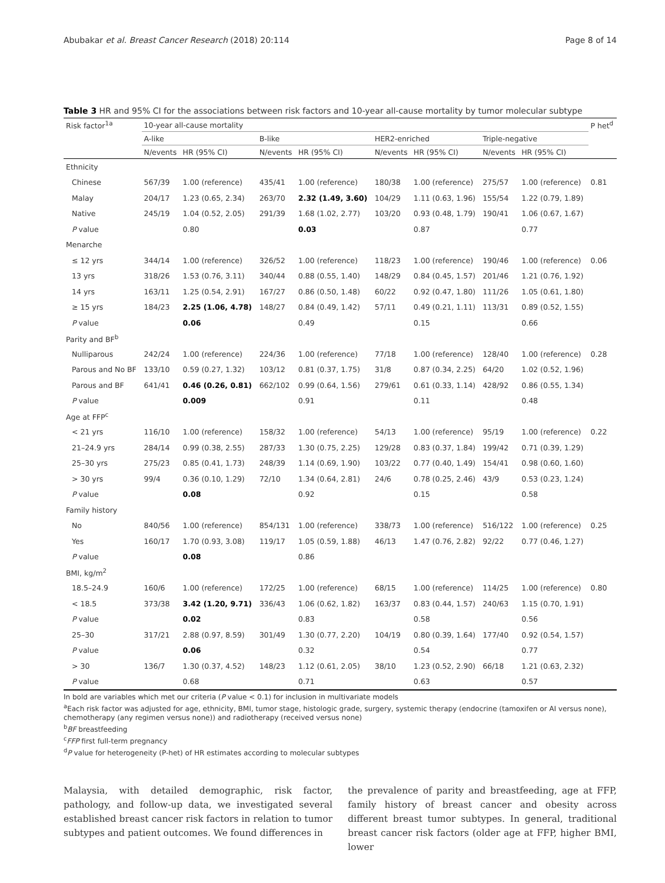Abubakar et al. Breast Cancer Research (2018) 20:114 Page 8 of 14
Table 3 HR and 95% CI for the associations between risk factors and 10-year all-cause mortality by tumor molecular subtype
| Risk factor<sup>1a</sup> | 10-year all-cause mortality | | | | | | | | P het<sup>d</sup> |
| --- | --- | --- | --- | --- | --- | --- | --- | --- | --- |
| | A-like | | B-like | | HER2-enriched | | Triple-negative | | |
| | N/events | HR (95% CI) | N/events | HR (95% CI) | N/events | HR (95% CI) | N/events | HR (95% CI) | |
| Ethnicity | | | | | | | | | |
| Chinese | 567/39 | 1.00 (reference) | 435/41 | 1.00 (reference) | 180/38 | 1.00 (reference) | 275/57 | 1.00 (reference) | 0.81 |
| Malay | 204/17 | 1.23 (0.65, 2.34) | 263/70 | 2.32 (1.49, 3.60) | 104/29 | 1.11 (0.63, 1.96) | 155/54 | 1.22 (0.79, 1.89) | |
| Native | 245/19 | 1.04 (0.52, 2.05) | 291/39 | 1.68 (1.02, 2.77) | 103/20 | 0.93 (0.48, 1.79) | 190/41 | 1.06 (0.67, 1.67) | |
| P value | | 0.80 | | 0.03 | | 0.87 | | 0.77 | |
| Menarche | | | | | | | | | |
| ≤ 12 yrs | 344/14 | 1.00 (reference) | 326/52 | 1.00 (reference) | 118/23 | 1.00 (reference) | 190/46 | 1.00 (reference) | 0.06 |
| 13 yrs | 318/26 | 1.53 (0.76, 3.11) | 340/44 | 0.88 (0.55, 1.40) | 148/29 | 0.84 (0.45, 1.57) | 201/46 | 1.21 (0.76, 1.92) | |
| 14 yrs | 163/11 | 1.25 (0.54, 2.91) | 167/27 | 0.86 (0.50, 1.48) | 60/22 | 0.92 (0.47, 1.80) | 111/26 | 1.05 (0.61, 1.80) | |
| ≥ 15 yrs | 184/23 | 2.25 (1.06, 4.78) | 148/27 | 0.84 (0.49, 1.42) | 57/11 | 0.49 (0.21, 1.11) | 113/31 | 0.89 (0.52, 1.55) | |
| P value | | 0.06 | | 0.49 | | 0.15 | | 0.66 | |
| Parity and BF<sup>b</sup> | | | | | | | | | |
| Nulliparous | 242/24 | 1.00 (reference) | 224/36 | 1.00 (reference) | 77/18 | 1.00 (reference) | 128/40 | 1.00 (reference) | 0.28 |
| Parous and No BF | 133/10 | 0.59 (0.27, 1.32) | 103/12 | 0.81 (0.37, 1.75) | 31/8 | 0.87 (0.34, 2.25) | 64/20 | 1.02 (0.52, 1.96) | |
| Parous and BF | 641/41 | 0.46 (0.26, 0.81) | 662/102 | 0.99 (0.64, 1.56) | 279/61 | 0.61 (0.33, 1.14) | 428/92 | 0.86 (0.55, 1.34) | |
| P value | | 0.009 | | 0.91 | | 0.11 | | 0.48 | |
| Age at FFP<sup>c</sup> | | | | | | | | | |
| < 21 yrs | 116/10 | 1.00 (reference) | 158/32 | 1.00 (reference) | 54/13 | 1.00 (reference) | 95/19 | 1.00 (reference) | 0.22 |
| 21–24.9 yrs | 284/14 | 0.99 (0.38, 2.55) | 287/33 | 1.30 (0.75, 2.25) | 129/28 | 0.83 (0.37, 1.84) | 199/42 | 0.71 (0.39, 1.29) | |
| 25–30 yrs | 275/23 | 0.85 (0.41, 1.73) | 248/39 | 1.14 (0.69, 1.90) | 103/22 | 0.77 (0.40, 1.49) | 154/41 | 0.98 (0.60, 1.60) | |
| > 30 yrs | 99/4 | 0.36 (0.10, 1.29) | 72/10 | 1.34 (0.64, 2.81) | 24/6 | 0.78 (0.25, 2.46) | 43/9 | 0.53 (0.23, 1.24) | |
| P value | | 0.08 | | 0.92 | | 0.15 | | 0.58 | |
| Family history | | | | | | | | | |
| No | 840/56 | 1.00 (reference) | 854/131 | 1.00 (reference) | 338/73 | 1.00 (reference) | 516/122 | 1.00 (reference) | 0.25 |
| Yes | 160/17 | 1.70 (0.93, 3.08) | 119/17 | 1.05 (0.59, 1.88) | 46/13 | 1.47 (0.76, 2.82) | 92/22 | 0.77 (0.46, 1.27) | |
| P value | | 0.08 | | 0.86 | | | | | |
| BMI, kg/m<sup>2</sup> | | | | | | | | | |
| 18.5–24.9 | 160/6 | 1.00 (reference) | 172/25 | 1.00 (reference) | 68/15 | 1.00 (reference) | 114/25 | 1.00 (reference) | 0.80 |
| < 18.5 | 373/38 | 3.42 (1.20, 9.71) | 336/43 | 1.06 (0.62, 1.82) | 163/37 | 0.83 (0.44, 1.57) | 240/63 | 1.15 (0.70, 1.91) | |
| P value | | 0.02 | | 0.83 | | 0.58 | | 0.56 | |
| 25–30 | 317/21 | 2.88 (0.97, 8.59) | 301/49 | 1.30 (0.77, 2.20) | 104/19 | 0.80 (0.39, 1.64) | 177/40 | 0.92 (0.54, 1.57) | |
| P value | | 0.06 | | 0.32 | | 0.54 | | 0.77 | |
| > 30 | 136/7 | 1.30 (0.37, 4.52) | 148/23 | 1.12 (0.61, 2.05) | 38/10 | 1.23 (0.52, 2.90) | 66/18 | 1.21 (0.63, 2.32) | |
| P value | | 0.68 | | 0.71 | | 0.63 | | 0.57 | |
In bold are variables which met our criteria (P value < 0.1) for inclusion in multivariate models
<sup>a</sup> Each risk factor was adjusted for age, ethnicity, BMI, tumor stage, histologic grade, surgery, systemic therapy (endocrine (tamoxifen or AI versus none), chemotherapy (any regimen versus none)) and radiotherapy (received versus none)
<sup>b</sup> BF breastfeeding
<sup>c</sup> FFP first full-term pregnancy
<sup>d</sup> P value for heterogeneity (P-het) of HR estimates according to molecular subtypes
Malaysia, with detailed demographic, risk factor, pathology, and follow-up data, we investigated several established breast cancer risk factors in relation to tumor subtypes and patient outcomes. We found differences in
the prevalence of parity and breastfeeding, age at FFP, family history of breast cancer and obesity across different breast tumor subtypes. In general, traditional breast cancer risk factors (older age at FFP, higher BMI, lower